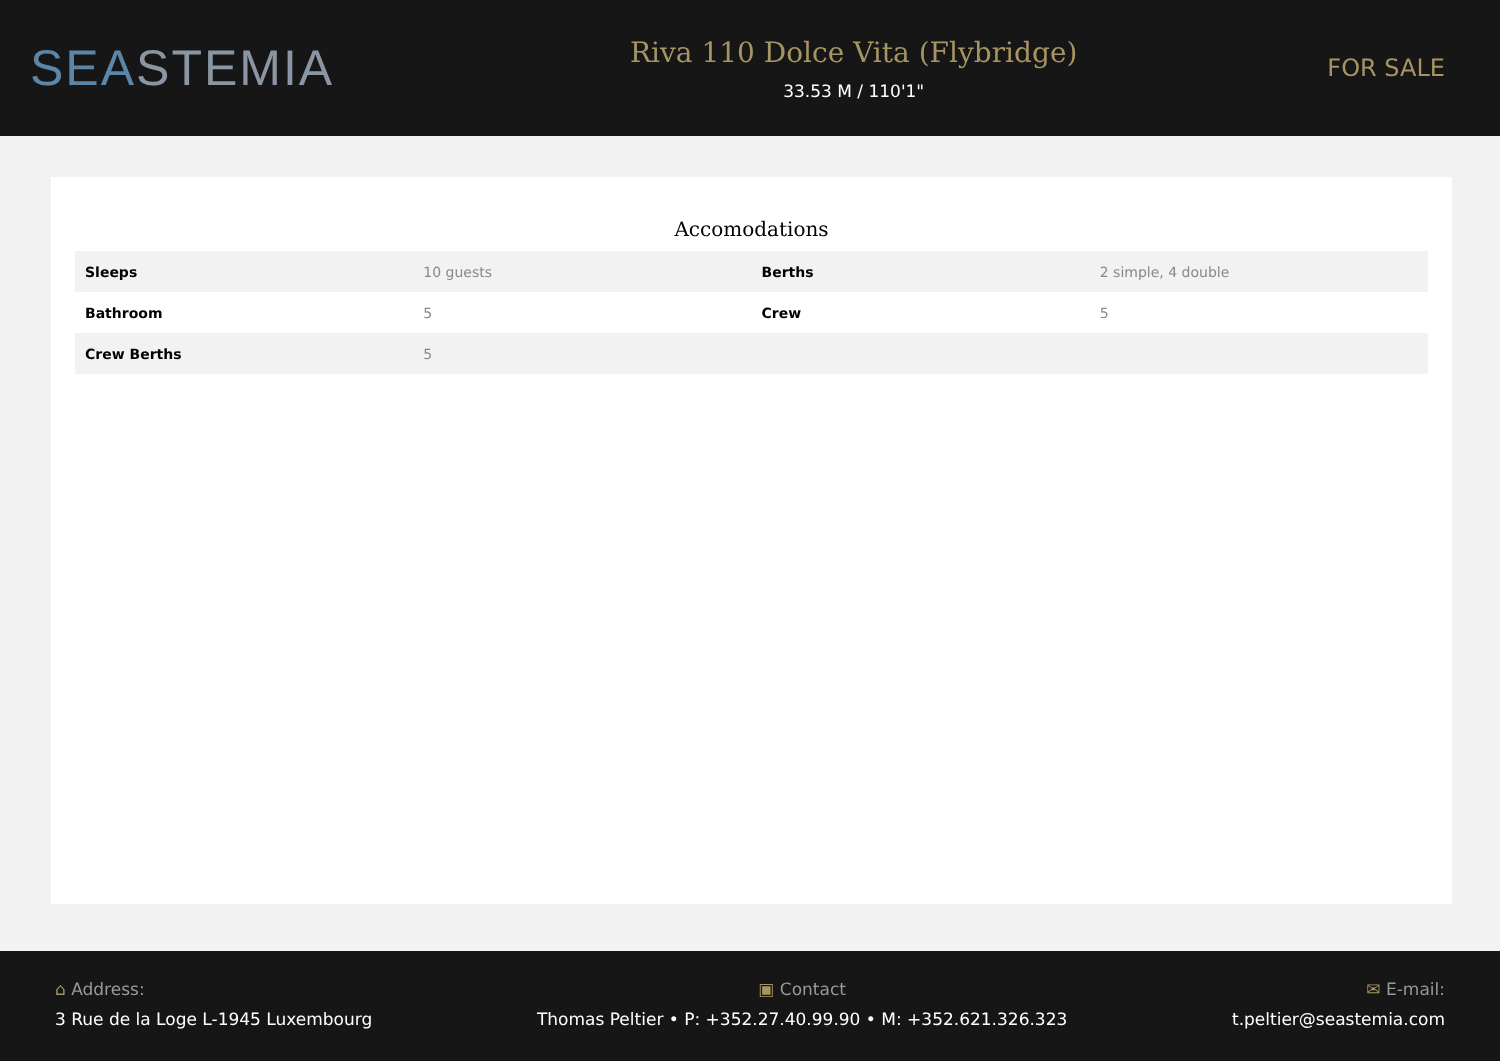SEASTEMIA
Riva 110 Dolce Vita (Flybridge)
33.53 M / 110'1"
FOR SALE
Accomodations
| Sleeps | 10 guests | Berths | 2 simple, 4 double |
| Bathroom | 5 | Crew | 5 |
| Crew Berths | 5 | | |
⌂ Address:
3 Rue de la Loge L-1945 Luxembourg
▣ Contact
Thomas Peltier • P: +352.27.40.99.90 • M: +352.621.326.323
✉ E-mail:
t.peltier@seastemia.com